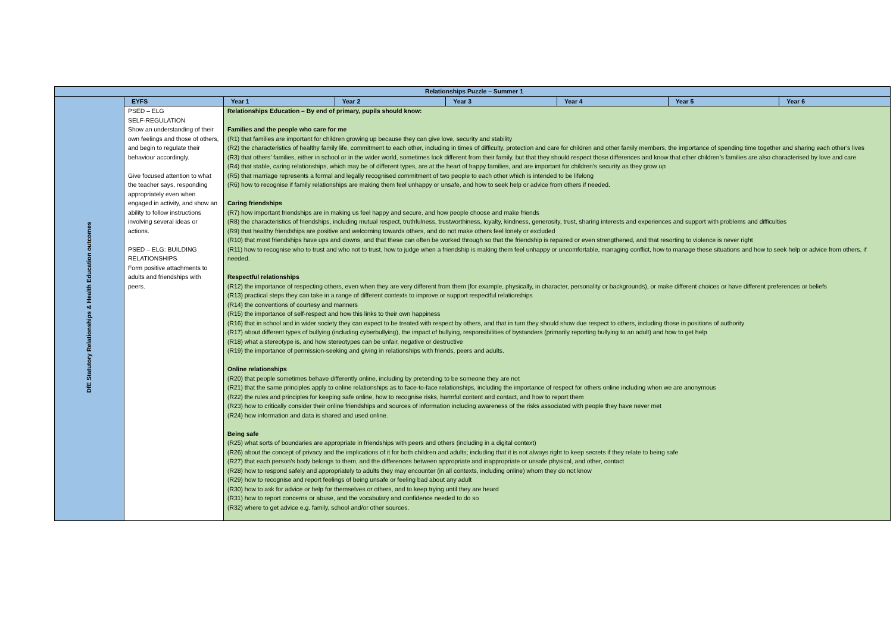| Relationships Puzzle – Summer 1 | | | | | | | |
| --- | --- | --- | --- | --- | --- | --- | --- |
| DfE Statutory Relationships & Health Education outcomes | EYFS | Year 1 | Year 2 | Year 3 | Year 4 | Year 5 | Year 6 |
| | PSED – ELG SELF-REGULATION Show an understanding of their own feelings and those of others, and begin to regulate their behaviour accordingly. Give focused attention to what the teacher says, responding appropriately even when engaged in activity, and show an ability to follow instructions involving several ideas or actions. PSED – ELG: BUILDING RELATIONSHIPS Form positive attachments to adults and friendships with peers. | Relationships Education – By end of primary, pupils should know: Families and the people who care for me (R1) that families are important for children growing up because they can give love, security and stability (R2) the characteristics of healthy family life, commitment to each other, including in times of difficulty, protection and care for children and other family members, the importance of spending time together and sharing each other’s lives (R3) that others’ families, either in school or in the wider world, sometimes look different from their family, but that they should respect those differences and know that other children’s families are also characterised by love and care (R4) that stable, caring relationships, which may be of different types, are at the heart of happy families, and are important for children’s security as they grow up (R5) that marriage represents a formal and legally recognised commitment of two people to each other which is intended to be lifelong (R6) how to recognise if family relationships are making them feel unhappy or unsafe, and how to seek help or advice from others if needed. Caring friendships (R7) how important friendships are in making us feel happy and secure, and how people choose and make friends (R8) the characteristics of friendships, including mutual respect, truthfulness, trustworthiness, loyalty, kindness, generosity, trust, sharing interests and experiences and support with problems and difficulties (R9) that healthy friendships are positive and welcoming towards others, and do not make others feel lonely or excluded (R10) that most friendships have ups and downs, and that these can often be worked through so that the friendship is repaired or even strengthened, and that resorting to violence is never right (R11) how to recognise who to trust and who not to trust, how to judge when a friendship is making them feel unhappy or uncomfortable, managing conflict, how to manage these situations and how to seek help or advice from others, if needed. Respectful relationships (R12) the importance of respecting others, even when they are very different from them (for example, physically, in character, personality or backgrounds), or make different choices or have different preferences or beliefs (R13) practical steps they can take in a range of different contexts to improve or support respectful relationships (R14) the conventions of courtesy and manners (R15) the importance of self-respect and how this links to their own happiness (R16) that in school and in wider society they can expect to be treated with respect by others, and that in turn they should show due respect to others, including those in positions of authority (R17) about different types of bullying (including cyberbullying), the impact of bullying, responsibilities of bystanders (primarily reporting bullying to an adult) and how to get help (R18) what a stereotype is, and how stereotypes can be unfair, negative or destructive (R19) the importance of permission-seeking and giving in relationships with friends, peers and adults. Online relationships (R20) that people sometimes behave differently online, including by pretending to be someone they are not (R21) that the same principles apply to online relationships as to face-to-face relationships, including the importance of respect for others online including when we are anonymous (R22) the rules and principles for keeping safe online, how to recognise risks, harmful content and contact, and how to report them (R23) how to critically consider their online friendships and sources of information including awareness of the risks associated with people they have never met (R24) how information and data is shared and used online. Being safe (R25) what sorts of boundaries are appropriate in friendships with peers and others (including in a digital context) (R26) about the concept of privacy and the implications of it for both children and adults; including that it is not always right to keep secrets if they relate to being safe (R27) that each person’s body belongs to them, and the differences between appropriate and inappropriate or unsafe physical, and other, contact (R28) how to respond safely and appropriately to adults they may encounter (in all contexts, including online) whom they do not know (R29) how to recognise and report feelings of being unsafe or feeling bad about any adult (R30) how to ask for advice or help for themselves or others, and to keep trying until they are heard (R31) how to report concerns or abuse, and the vocabulary and confidence needed to do so (R32) where to get advice e.g. family, school and/or other sources. | | | | | |